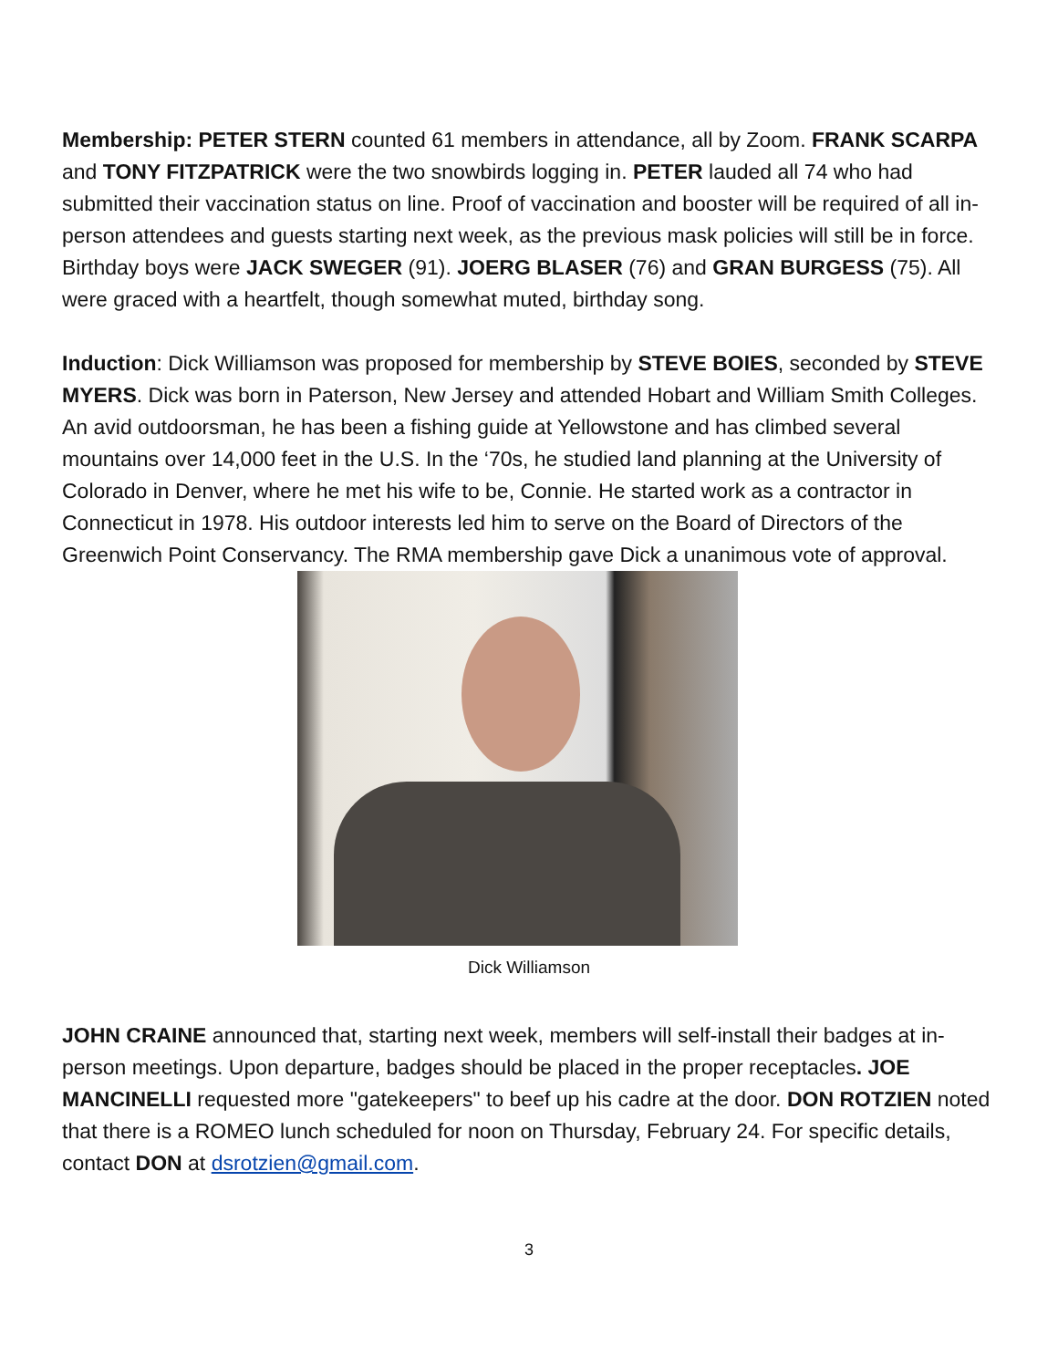Membership: PETER STERN counted 61 members in attendance, all by Zoom. FRANK SCARPA and TONY FITZPATRICK were the two snowbirds logging in. PETER lauded all 74 who had submitted their vaccination status on line. Proof of vaccination and booster will be required of all in-person attendees and guests starting next week, as the previous mask policies will still be in force. Birthday boys were JACK SWEGER (91). JOERG BLASER (76) and GRAN BURGESS (75). All were graced with a heartfelt, though somewhat muted, birthday song.
Induction: Dick Williamson was proposed for membership by STEVE BOIES, seconded by STEVE MYERS. Dick was born in Paterson, New Jersey and attended Hobart and William Smith Colleges. An avid outdoorsman, he has been a fishing guide at Yellowstone and has climbed several mountains over 14,000 feet in the U.S. In the ‘70s, he studied land planning at the University of Colorado in Denver, where he met his wife to be, Connie. He started work as a contractor in Connecticut in 1978. His outdoor interests led him to serve on the Board of Directors of the Greenwich Point Conservancy. The RMA membership gave Dick a unanimous vote of approval.
Dick Williamson
JOHN CRAINE announced that, starting next week, members will self-install their badges at in-person meetings. Upon departure, badges should be placed in the proper receptacles. JOE MANCINELLI requested more "gatekeepers" to beef up his cadre at the door. DON ROTZIEN noted that there is a ROMEO lunch scheduled for noon on Thursday, February 24. For specific details, contact DON at dsrotzien@gmail.com.
3